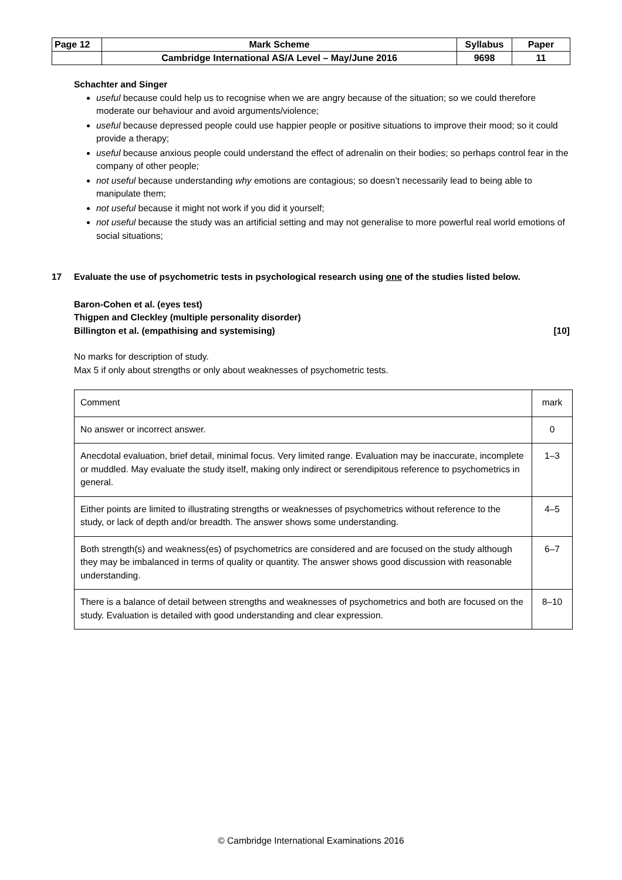| Page 12 | Mark Scheme | Syllabus | Paper |
| | Cambridge International AS/A Level – May/June 2016 | 9698 | 11 |
Schachter and Singer
useful because could help us to recognise when we are angry because of the situation; so we could therefore moderate our behaviour and avoid arguments/violence;
useful because depressed people could use happier people or positive situations to improve their mood; so it could provide a therapy;
useful because anxious people could understand the effect of adrenalin on their bodies; so perhaps control fear in the company of other people;
not useful because understanding why emotions are contagious; so doesn’t necessarily lead to being able to manipulate them;
not useful because it might not work if you did it yourself;
not useful because the study was an artificial setting and may not generalise to more powerful real world emotions of social situations;
17 Evaluate the use of psychometric tests in psychological research using one of the studies listed below.
Baron-Cohen et al. (eyes test)
Thigpen and Cleckley (multiple personality disorder)
Billington et al. (empathising and systemising) [10]
No marks for description of study.
Max 5 if only about strengths or only about weaknesses of psychometric tests.
| Comment | mark |
| No answer or incorrect answer. | 0 |
| Anecdotal evaluation, brief detail, minimal focus. Very limited range. Evaluation may be inaccurate, incomplete or muddled. May evaluate the study itself, making only indirect or serendipitous reference to psychometrics in general. | 1–3 |
| Either points are limited to illustrating strengths or weaknesses of psychometrics without reference to the study, or lack of depth and/or breadth. The answer shows some understanding. | 4–5 |
| Both strength(s) and weakness(es) of psychometrics are considered and are focused on the study although they may be imbalanced in terms of quality or quantity. The answer shows good discussion with reasonable understanding. | 6–7 |
| There is a balance of detail between strengths and weaknesses of psychometrics and both are focused on the study. Evaluation is detailed with good understanding and clear expression. | 8–10 |
© Cambridge International Examinations 2016